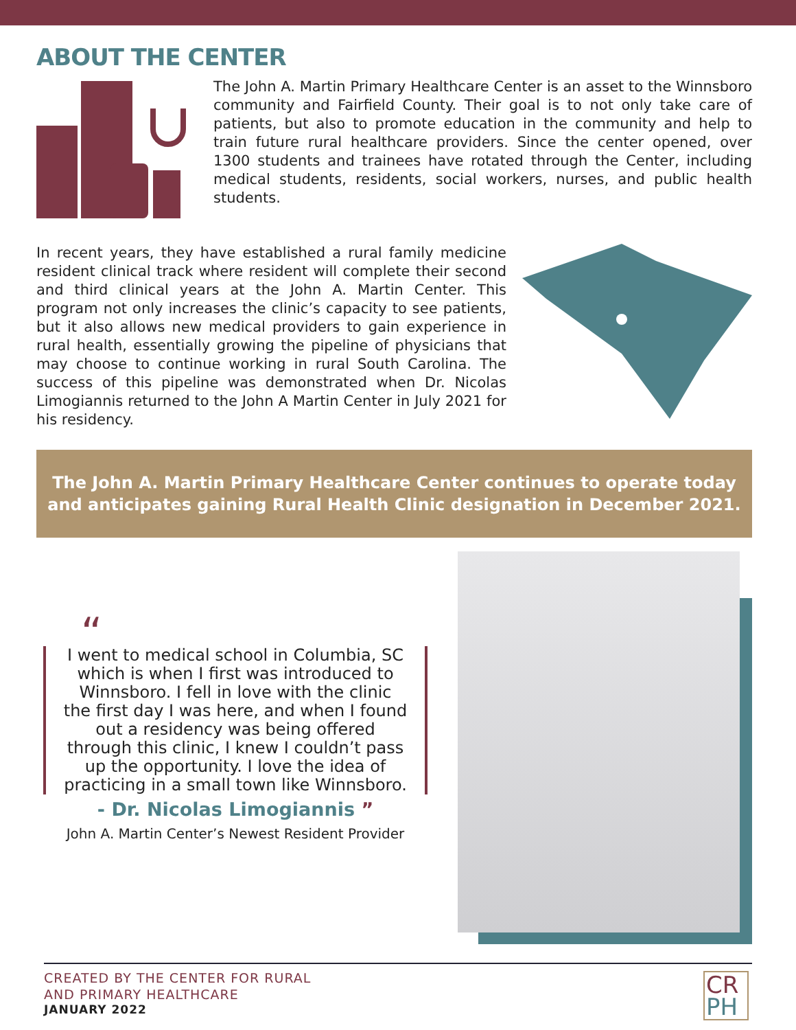ABOUT THE CENTER
The John A. Martin Primary Healthcare Center is an asset to the Winnsboro community and Fairfield County. Their goal is to not only take care of patients, but also to promote education in the community and help to train future rural healthcare providers. Since the center opened, over 1300 students and trainees have rotated through the Center, including medical students, residents, social workers, nurses, and public health students.
In recent years, they have established a rural family medicine resident clinical track where resident will complete their second and third clinical years at the John A. Martin Center. This program not only increases the clinic’s capacity to see patients, but it also allows new medical providers to gain experience in rural health, essentially growing the pipeline of physicians that may choose to continue working in rural South Carolina. The success of this pipeline was demonstrated when Dr. Nicolas Limogiannis returned to the John A Martin Center in July 2021 for his residency.
The John A. Martin Primary Healthcare Center continues to operate today and anticipates gaining Rural Health Clinic designation in December 2021.
“
I went to medical school in Columbia, SC which is when I first was introduced to Winnsboro. I fell in love with the clinic the first day I was here, and when I found out a residency was being offered through this clinic, I knew I couldn’t pass up the opportunity. I love the idea of practicing in a small town like Winnsboro.
- Dr. Nicolas Limogiannis ”
John A. Martin Center’s Newest Resident Provider
CREATED BY THE CENTER FOR RURAL
AND PRIMARY HEALTHCARE
JANUARY 2022
CR
PH